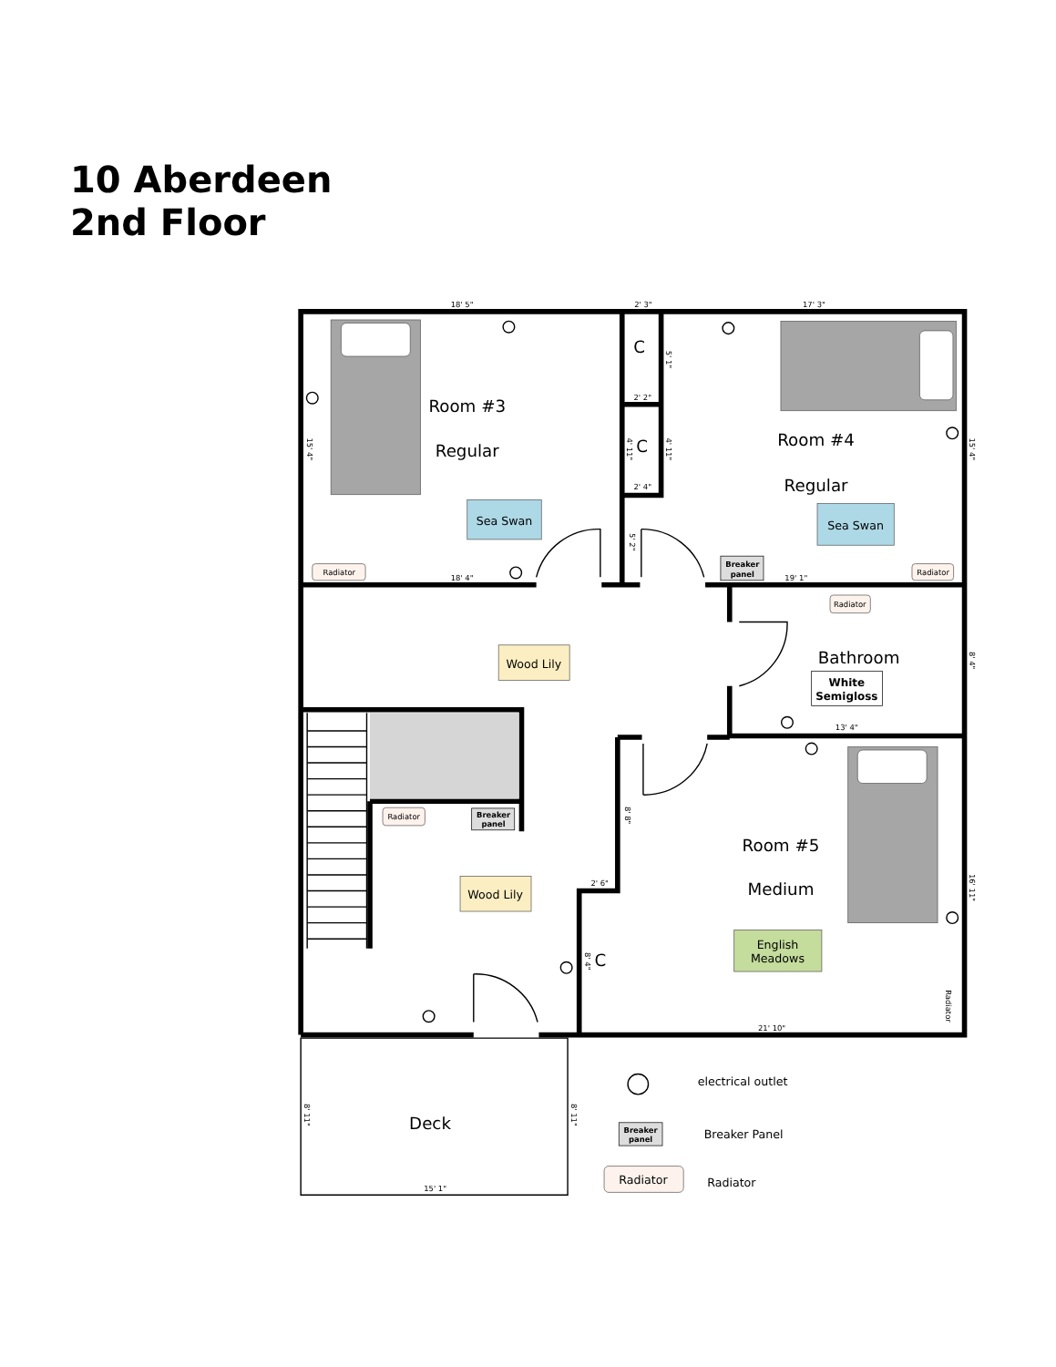10 Aberdeen
2nd Floor
Room #3
Regular
Room #4
Regular
Bathroom
Room #5
Medium
Deck
C
C
C
Sea Swan
Sea Swan
Wood Lily
Wood Lily
English
Meadows
White
Semigloss
Radiator
Radiator
Radiator
Radiator
Breaker
panel
Breaker
panel
18' 5"
2' 3"
17' 3"
18' 4"
19' 1"
2' 2"
2' 4"
13' 4"
2' 6"
21' 10"
15' 1"
15' 4"
15' 4"
5' 1"
4' 11"
4' 11"
5' 2"
8' 4"
8' 8"
16' 11"
8' 4"
8' 11"
8' 11"
Radiator
Breaker
panel
Radiator
electrical outlet
Breaker Panel
Radiator